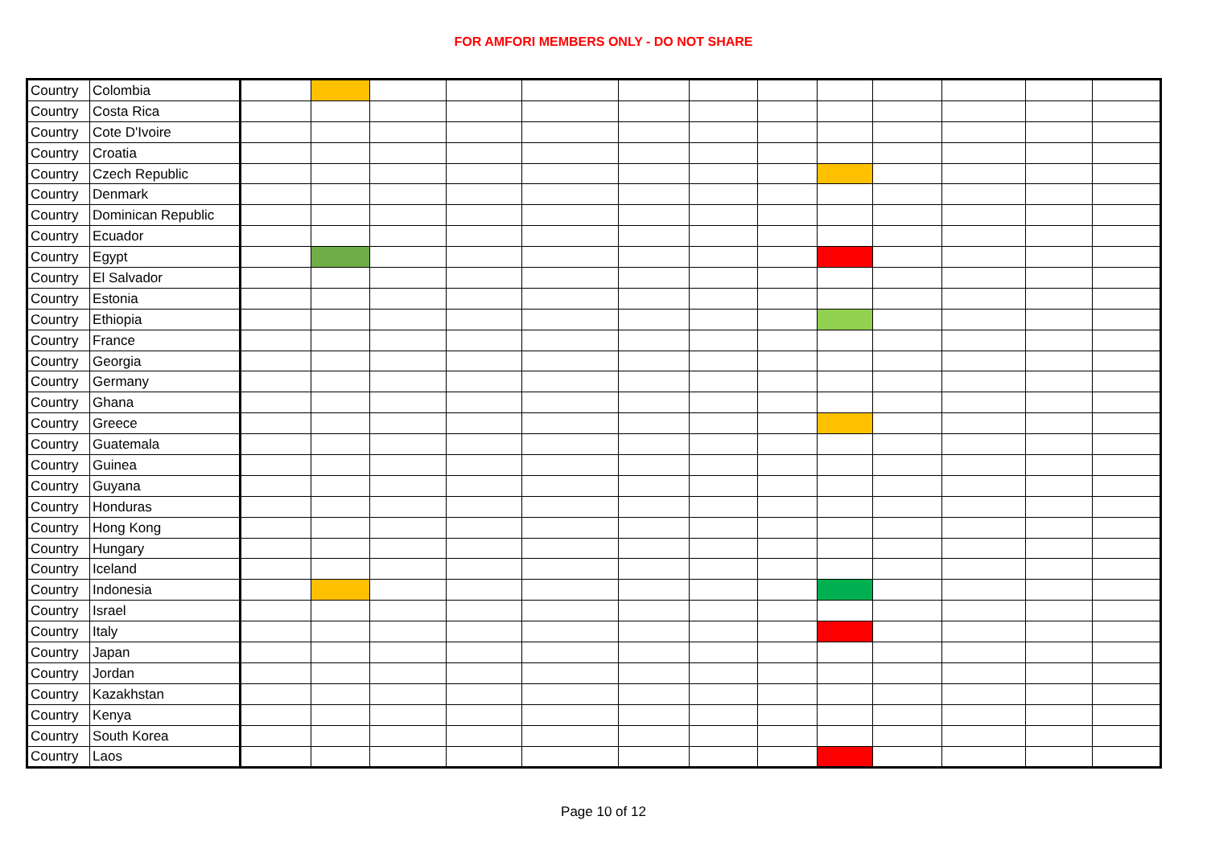FOR AMFORI MEMBERS ONLY - DO NOT SHARE
| Country | Colombia | | | | | | | | | | | | | |
| Country | Costa Rica | | | | | | | | | | | | | |
| Country | Cote D'Ivoire | | | | | | | | | | | | | |
| Country | Croatia | | | | | | | | | | | | | |
| Country | Czech Republic | | | | | | | | | | | | | |
| Country | Denmark | | | | | | | | | | | | | |
| Country | Dominican Republic | | | | | | | | | | | | | |
| Country | Ecuador | | | | | | | | | | | | | |
| Country | Egypt | | | | | | | | | | | | | |
| Country | El Salvador | | | | | | | | | | | | | |
| Country | Estonia | | | | | | | | | | | | | |
| Country | Ethiopia | | | | | | | | | | | | | |
| Country | France | | | | | | | | | | | | | |
| Country | Georgia | | | | | | | | | | | | | |
| Country | Germany | | | | | | | | | | | | | |
| Country | Ghana | | | | | | | | | | | | | |
| Country | Greece | | | | | | | | | | | | | |
| Country | Guatemala | | | | | | | | | | | | | |
| Country | Guinea | | | | | | | | | | | | | |
| Country | Guyana | | | | | | | | | | | | | |
| Country | Honduras | | | | | | | | | | | | | |
| Country | Hong Kong | | | | | | | | | | | | | |
| Country | Hungary | | | | | | | | | | | | | |
| Country | Iceland | | | | | | | | | | | | | |
| Country | Indonesia | | | | | | | | | | | | | |
| Country | Israel | | | | | | | | | | | | | |
| Country | Italy | | | | | | | | | | | | | |
| Country | Japan | | | | | | | | | | | | | |
| Country | Jordan | | | | | | | | | | | | | |
| Country | Kazakhstan | | | | | | | | | | | | | |
| Country | Kenya | | | | | | | | | | | | | |
| Country | South Korea | | | | | | | | | | | | | |
| Country | Laos | | | | | | | | | | | | | |
Page 10 of 12